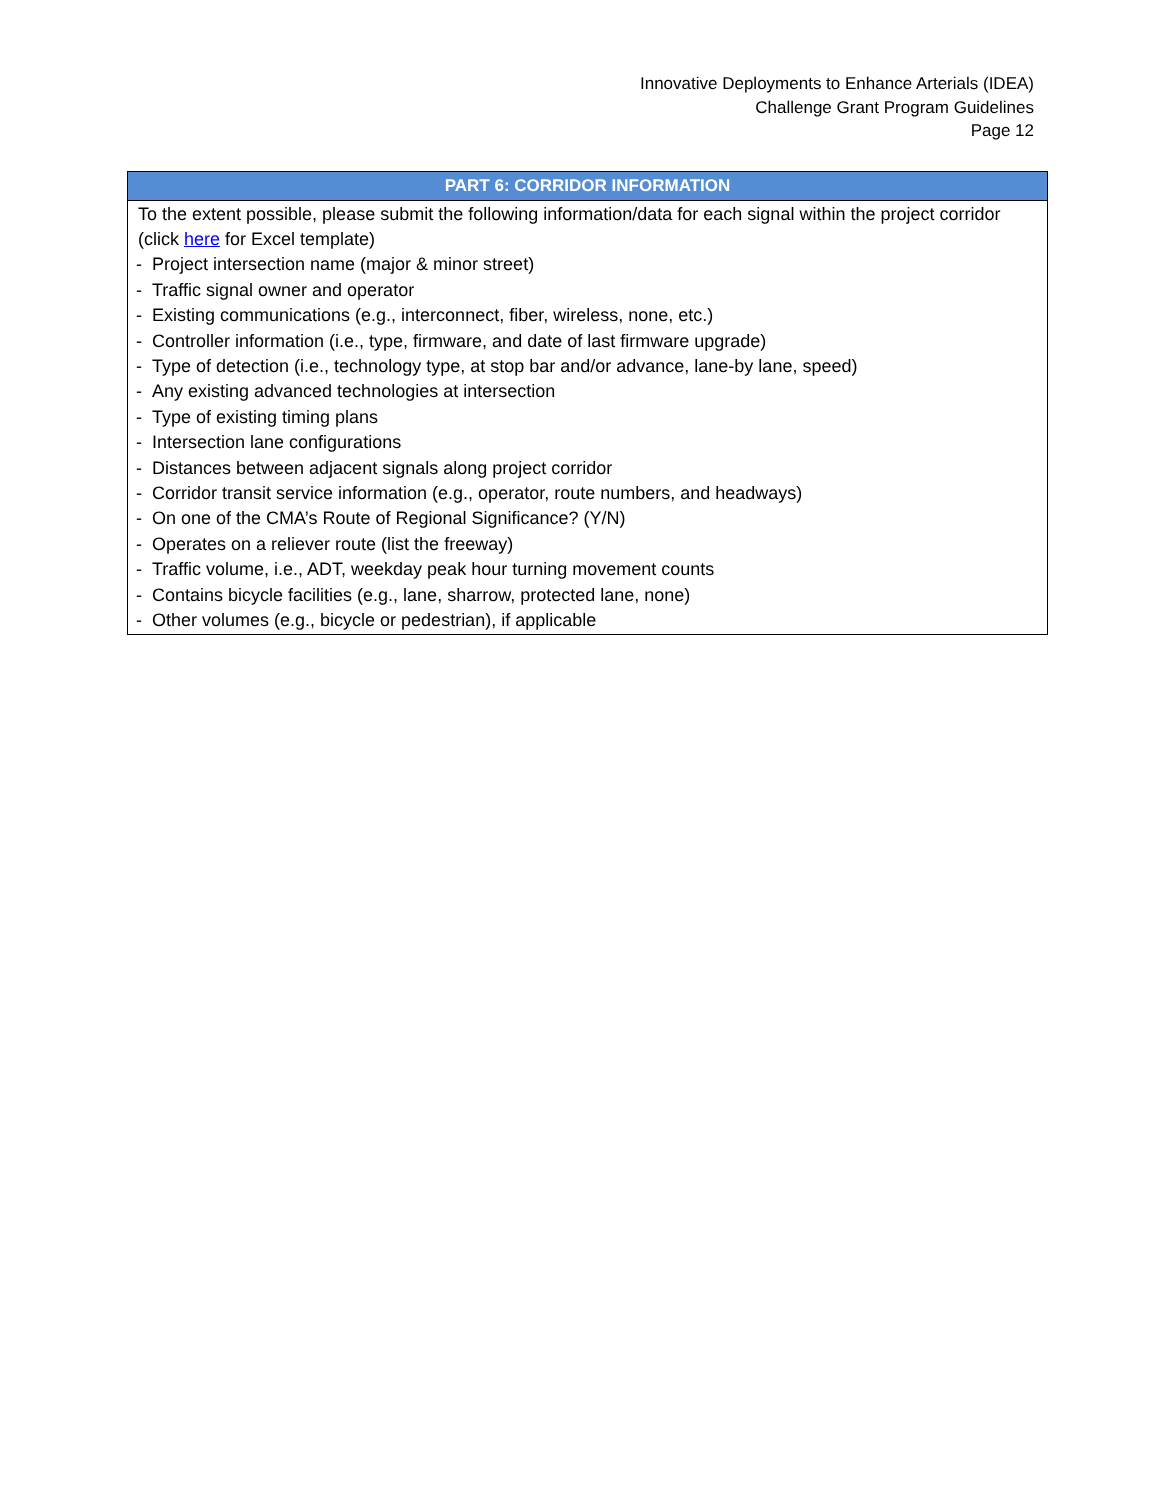Innovative Deployments to Enhance Arterials (IDEA)
Challenge Grant Program Guidelines
Page 12
| PART 6: CORRIDOR INFORMATION |
| --- |
| To the extent possible, please submit the following information/data for each signal within the project corridor (click here for Excel template) - Project intersection name (major & minor street) - Traffic signal owner and operator - Existing communications (e.g., interconnect, fiber, wireless, none, etc.) - Controller information (i.e., type, firmware, and date of last firmware upgrade) - Type of detection (i.e., technology type, at stop bar and/or advance, lane-by lane, speed) - Any existing advanced technologies at intersection - Type of existing timing plans - Intersection lane configurations - Distances between adjacent signals along project corridor - Corridor transit service information (e.g., operator, route numbers, and headways) - On one of the CMA’s Route of Regional Significance? (Y/N) - Operates on a reliever route (list the freeway) - Traffic volume, i.e., ADT, weekday peak hour turning movement counts - Contains bicycle facilities (e.g., lane, sharrow, protected lane, none) - Other volumes (e.g., bicycle or pedestrian), if applicable |